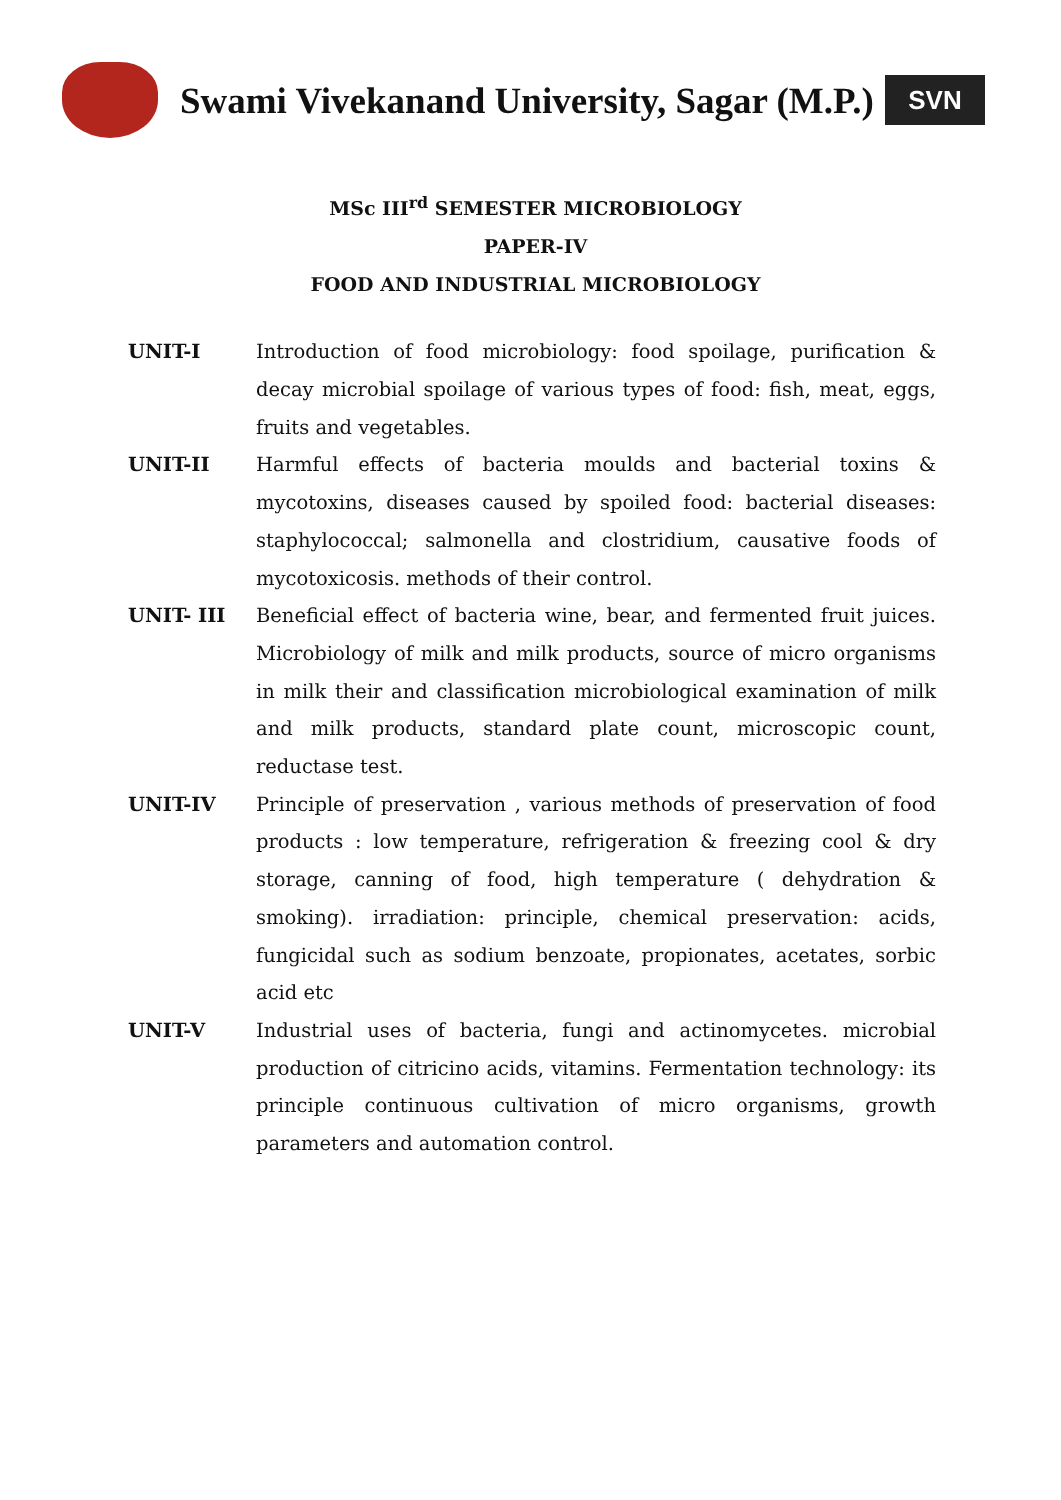Swami Vivekanand University, Sagar (M.P.)
SVN
MSc III<sup>rd</sup> SEMESTER MICROBIOLOGY
PAPER-IV
FOOD AND INDUSTRIAL MICROBIOLOGY
| UNIT-I | Introduction of food microbiology: food spoilage, purification & decay microbial spoilage of various types of food: fish, meat, eggs, fruits and vegetables. |
| UNIT-II | Harmful effects of bacteria moulds and bacterial toxins & mycotoxins, diseases caused by spoiled food: bacterial diseases: staphylococcal; salmonella and clostridium, causative foods of mycotoxicosis. methods of their control. |
| UNIT- III | Beneficial effect of bacteria wine, bear, and fermented fruit juices. Microbiology of milk and milk products, source of micro organisms in milk their and classification microbiological examination of milk and milk products, standard plate count, microscopic count, reductase test. |
| UNIT-IV | Principle of preservation , various methods of preservation of food products : low temperature, refrigeration & freezing cool & dry storage, canning of food, high temperature ( dehydration & smoking). irradiation: principle, chemical preservation: acids, fungicidal such as sodium benzoate, propionates, acetates, sorbic acid etc |
| UNIT-V | Industrial uses of bacteria, fungi and actinomycetes. microbial production of citricino acids, vitamins. Fermentation technology: its principle continuous cultivation of micro organisms, growth parameters and automation control. |